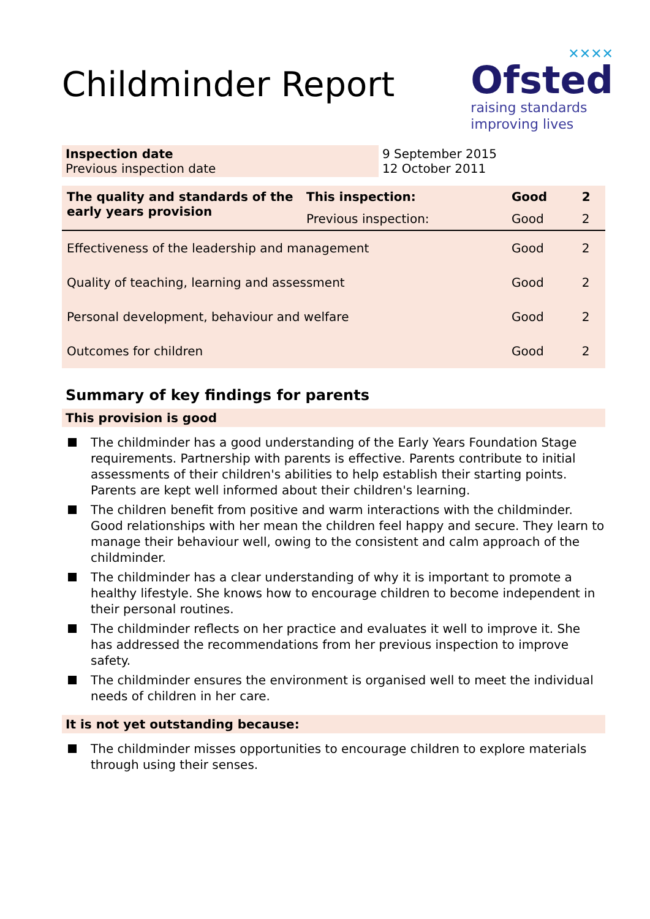Childminder Report
✕✕✕✕
Ofsted
raising standards
improving lives
| Inspection date Previous inspection date | 9 September 2015 12 October 2011 |
| The quality and standards of the early years provision | This inspection: | Good | 2 |
| | Previous inspection: | Good | 2 |
| Effectiveness of the leadership and management | | Good | 2 |
| Quality of teaching, learning and assessment | | Good | 2 |
| Personal development, behaviour and welfare | | Good | 2 |
| Outcomes for children | | Good | 2 |
Summary of key findings for parents
This provision is good
The childminder has a good understanding of the Early Years Foundation Stage requirements. Partnership with parents is effective. Parents contribute to initial assessments of their children's abilities to help establish their starting points. Parents are kept well informed about their children's learning.
The children benefit from positive and warm interactions with the childminder. Good relationships with her mean the children feel happy and secure. They learn to manage their behaviour well, owing to the consistent and calm approach of the childminder.
The childminder has a clear understanding of why it is important to promote a healthy lifestyle. She knows how to encourage children to become independent in their personal routines.
The childminder reflects on her practice and evaluates it well to improve it. She has addressed the recommendations from her previous inspection to improve safety.
The childminder ensures the environment is organised well to meet the individual needs of children in her care.
It is not yet outstanding because:
The childminder misses opportunities to encourage children to explore materials through using their senses.